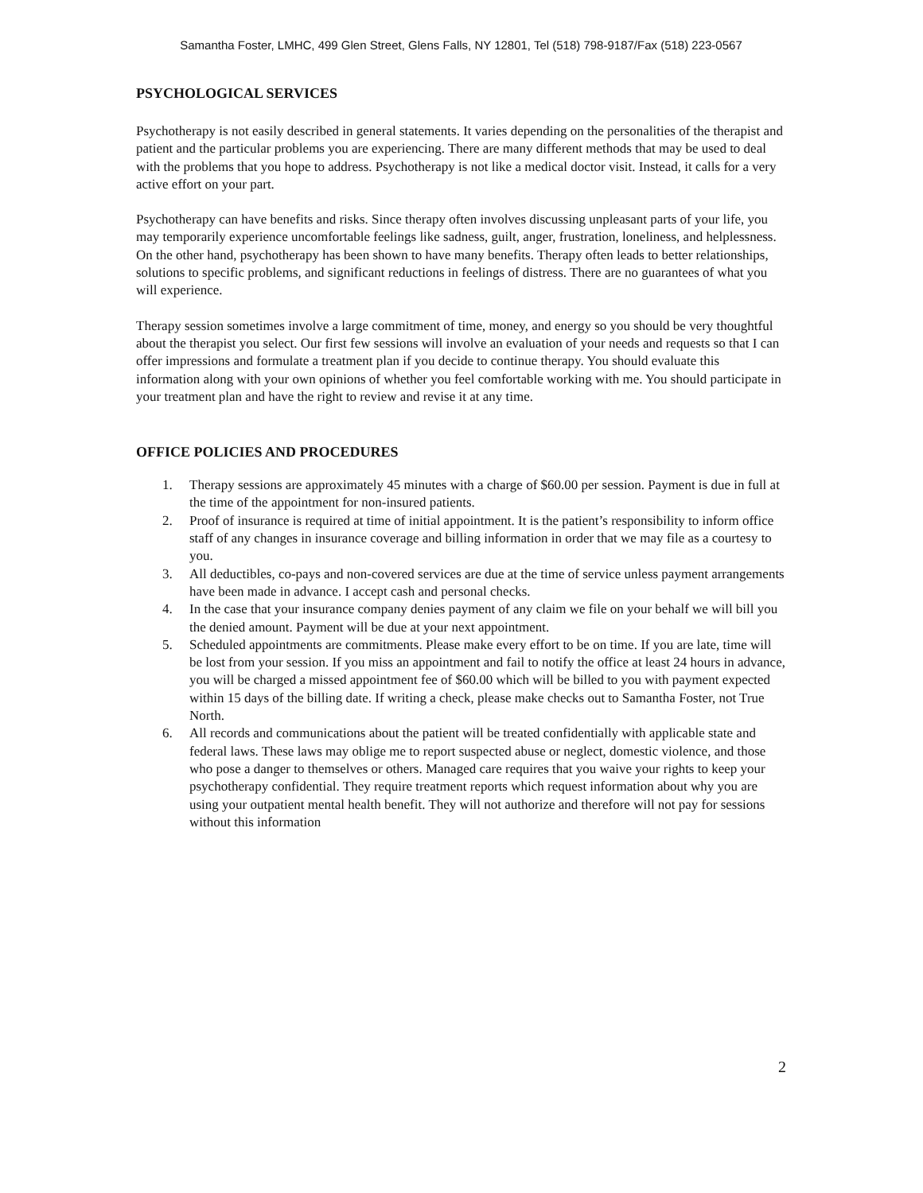Samantha Foster, LMHC, 499 Glen Street, Glens Falls, NY 12801, Tel (518) 798-9187/Fax (518) 223-0567
PSYCHOLOGICAL SERVICES
Psychotherapy is not easily described in general statements. It varies depending on the personalities of the therapist and patient and the particular problems you are experiencing. There are many different methods that may be used to deal with the problems that you hope to address. Psychotherapy is not like a medical doctor visit. Instead, it calls for a very active effort on your part.
Psychotherapy can have benefits and risks. Since therapy often involves discussing unpleasant parts of your life, you may temporarily experience uncomfortable feelings like sadness, guilt, anger, frustration, loneliness, and helplessness. On the other hand, psychotherapy has been shown to have many benefits. Therapy often leads to better relationships, solutions to specific problems, and significant reductions in feelings of distress. There are no guarantees of what you will experience.
Therapy session sometimes involve a large commitment of time, money, and energy so you should be very thoughtful about the therapist you select. Our first few sessions will involve an evaluation of your needs and requests so that I can offer impressions and formulate a treatment plan if you decide to continue therapy. You should evaluate this information along with your own opinions of whether you feel comfortable working with me. You should participate in your treatment plan and have the right to review and revise it at any time.
OFFICE POLICIES AND PROCEDURES
1. Therapy sessions are approximately 45 minutes with a charge of $60.00 per session. Payment is due in full at the time of the appointment for non-insured patients.
2. Proof of insurance is required at time of initial appointment. It is the patient’s responsibility to inform office staff of any changes in insurance coverage and billing information in order that we may file as a courtesy to you.
3. All deductibles, co-pays and non-covered services are due at the time of service unless payment arrangements have been made in advance. I accept cash and personal checks.
4. In the case that your insurance company denies payment of any claim we file on your behalf we will bill you the denied amount. Payment will be due at your next appointment.
5. Scheduled appointments are commitments. Please make every effort to be on time. If you are late, time will be lost from your session. If you miss an appointment and fail to notify the office at least 24 hours in advance, you will be charged a missed appointment fee of $60.00 which will be billed to you with payment expected within 15 days of the billing date. If writing a check, please make checks out to Samantha Foster, not True North.
6. All records and communications about the patient will be treated confidentially with applicable state and federal laws. These laws may oblige me to report suspected abuse or neglect, domestic violence, and those who pose a danger to themselves or others. Managed care requires that you waive your rights to keep your psychotherapy confidential. They require treatment reports which request information about why you are using your outpatient mental health benefit. They will not authorize and therefore will not pay for sessions without this information
2